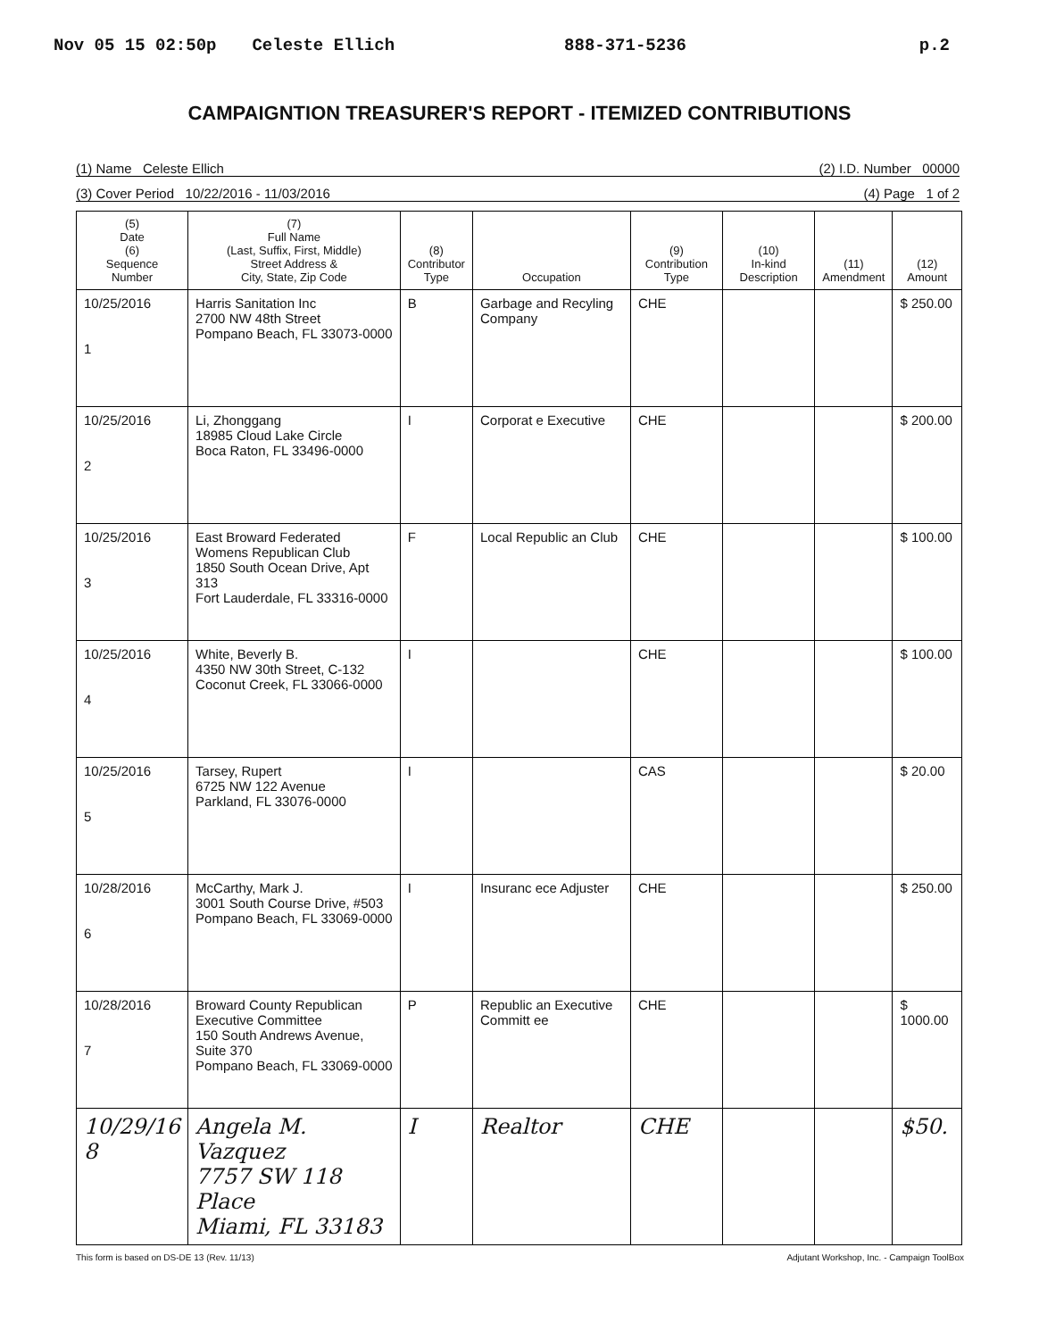Nov 05 15 02:50p Celeste Ellich 888-371-5236 p.2
CAMPAIGNTION TREASURER'S REPORT - ITEMIZED CONTRIBUTIONS
(1) Name Celeste Ellich (2) I.D. Number 00000
(3) Cover Period 10/22/2016 - 11/03/2016 (4) Page 1 of 2
| (5) Date (6) Sequence Number | (7) Full Name (Last, Suffix, First, Middle) Street Address & City, State, Zip Code | (8) Contributor Type | Occupation | (9) Contribution Type | (10) In-kind Description | (11) Amendment | (12) Amount |
| --- | --- | --- | --- | --- | --- | --- | --- |
| 10/25/2016 1 | Harris Sanitation Inc 2700 NW 48th Street Pompano Beach, FL 33073-0000 | B | Garbage and Recyling Company | CHE | | | $ 250.00 |
| 10/25/2016 2 | Li, Zhonggang 18985 Cloud Lake Circle Boca Raton, FL 33496-0000 | I | Corporat e Executive | CHE | | | $ 200.00 |
| 10/25/2016 3 | East Broward Federated Womens Republican Club 1850 South Ocean Drive, Apt 313 Fort Lauderdale, FL 33316-0000 | F | Local Republic an Club | CHE | | | $ 100.00 |
| 10/25/2016 4 | White, Beverly B. 4350 NW 30th Street, C-132 Coconut Creek, FL 33066-0000 | I | | CHE | | | $ 100.00 |
| 10/25/2016 5 | Tarsey, Rupert 6725 NW 122 Avenue Parkland, FL 33076-0000 | I | | CAS | | | $ 20.00 |
| 10/28/2016 6 | McCarthy, Mark J. 3001 South Course Drive, #503 Pompano Beach, FL 33069-0000 | I | Insuranc ece Adjuster | CHE | | | $ 250.00 |
| 10/28/2016 7 | Broward County Republican Executive Committee 150 South Andrews Avenue, Suite 370 Pompano Beach, FL 33069-0000 | P | Republic an Executive Committ ee | CHE | | | $ 1000.00 |
| 10/29/16 8 | Angela M. Vazquez 7757 SW 118 Place Miami, FL 33183 | I | Realtor | CHE | | | $50. |
This form is based on DS-DE 13 (Rev. 11/13) Adjutant Workshop, Inc. - Campaign ToolBox